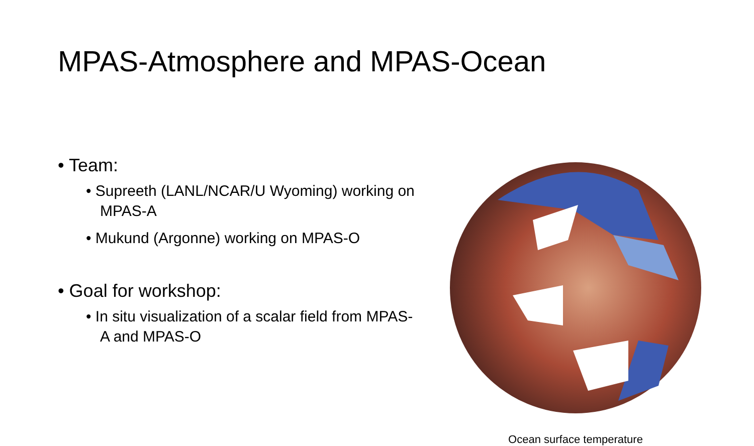MPAS-Atmosphere and MPAS-Ocean
• Team:
• Supreeth (LANL/NCAR/U Wyoming) working on MPAS-A
• Mukund (Argonne) working on MPAS-O
• Goal for workshop:
• In situ visualization of a scalar field from MPAS-A and MPAS-O
Ocean surface temperature